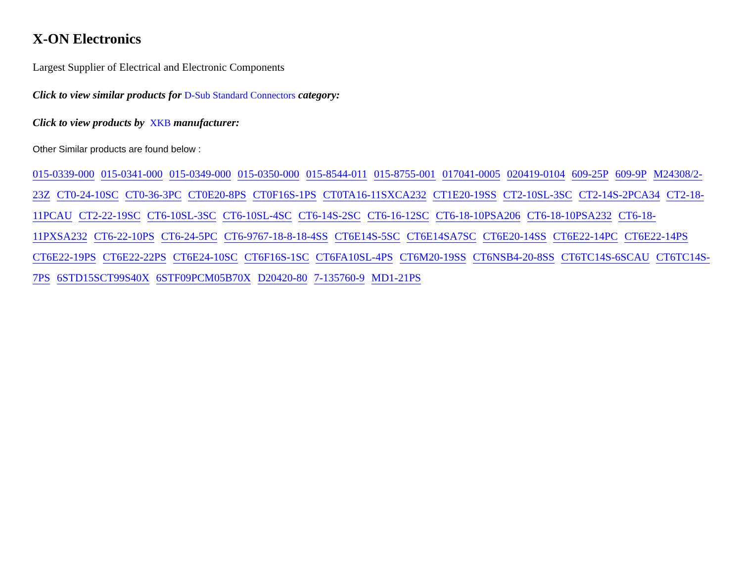X-ON Electronics
Largest Supplier of Electrical and Electronic Components
Click to view similar products for D-Sub Standard Connectors category:
Click to view products by XKB manufacturer:
Other Similar products are found below :
015-0339-000 015-0341-000 015-0349-000 015-0350-000 015-8544-011 015-8755-001 017041-0005 020419-0104 609-25P 609-9P M24308/2-23Z CT0-24-10SC CT0-36-3PC CT0E20-8PS CT0F16S-1PS CT0TA16-11SXCA232 CT1E20-19SS CT2-10SL-3SC CT2-14S-2PCA34 CT2-18-11PCAU CT2-22-19SC CT6-10SL-3SC CT6-10SL-4SC CT6-14S-2SC CT6-16-12SC CT6-18-10PSA206 CT6-18-10PSA232 CT6-18-11PXSA232 CT6-22-10PS CT6-24-5PC CT6-9767-18-8-18-4SS CT6E14S-5SC CT6E14SA7SC CT6E20-14SS CT6E22-14PC CT6E22-14PS CT6E22-19PS CT6E22-22PS CT6E24-10SC CT6F16S-1SC CT6FA10SL-4PS CT6M20-19SS CT6NSB4-20-8SS CT6TC14S-6SCAU CT6TC14S-7PS 6STD15SCT99S40X 6STF09PCM05B70X D20420-80 7-135760-9 MD1-21PS